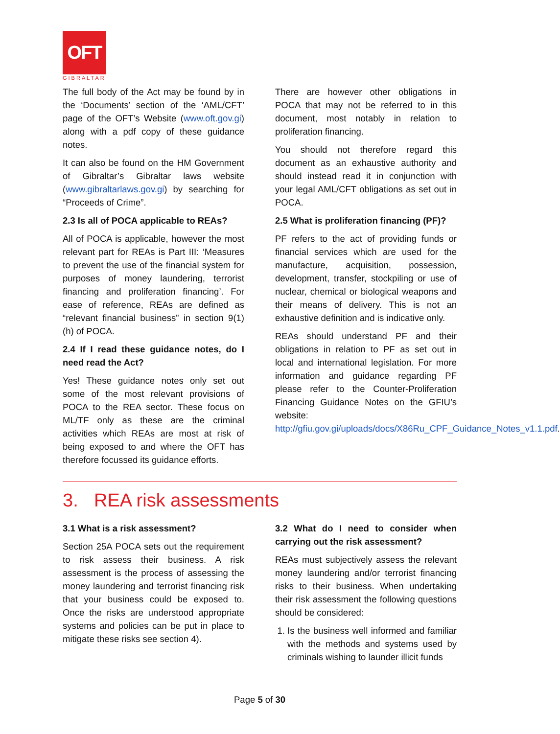OFT
GIBRALTAR
The full body of the Act may be found by in the ‘Documents’ section of the ‘AML/CFT’ page of the OFT’s Website (www.oft.gov.gi) along with a pdf copy of these guidance notes.
It can also be found on the HM Government of Gibraltar’s Gibraltar laws website (www.gibraltarlaws.gov.gi) by searching for “Proceeds of Crime”.
2.3 Is all of POCA applicable to REAs?
All of POCA is applicable, however the most relevant part for REAs is Part III: ‘Measures to prevent the use of the financial system for purposes of money laundering, terrorist financing and proliferation financing’. For ease of reference, REAs are defined as “relevant financial business” in section 9(1)(h) of POCA.
2.4 If I read these guidance notes, do I need read the Act?
Yes! These guidance notes only set out some of the most relevant provisions of POCA to the REA sector. These focus on ML/TF only as these are the criminal activities which REAs are most at risk of being exposed to and where the OFT has therefore focussed its guidance efforts.
There are however other obligations in POCA that may not be referred to in this document, most notably in relation to proliferation financing.
You should not therefore regard this document as an exhaustive authority and should instead read it in conjunction with your legal AML/CFT obligations as set out in POCA.
2.5 What is proliferation financing (PF)?
PF refers to the act of providing funds or financial services which are used for the manufacture, acquisition, possession, development, transfer, stockpiling or use of nuclear, chemical or biological weapons and their means of delivery. This is not an exhaustive definition and is indicative only.
REAs should understand PF and their obligations in relation to PF as set out in local and international legislation. For more information and guidance regarding PF please refer to the Counter-Proliferation Financing Guidance Notes on the GFIU’s website: http://gfiu.gov.gi/uploads/docs/X86Ru_CPF_Guidance_Notes_v1.1.pdf.
3. REA risk assessments
3.1 What is a risk assessment?
Section 25A POCA sets out the requirement to risk assess their business. A risk assessment is the process of assessing the money laundering and terrorist financing risk that your business could be exposed to. Once the risks are understood appropriate systems and policies can be put in place to mitigate these risks see section 4).
3.2 What do I need to consider when carrying out the risk assessment?
REAs must subjectively assess the relevant money laundering and/or terrorist financing risks to their business. When undertaking their risk assessment the following questions should be considered:
1. Is the business well informed and familiar with the methods and systems used by criminals wishing to launder illicit funds
Page 5 of 30